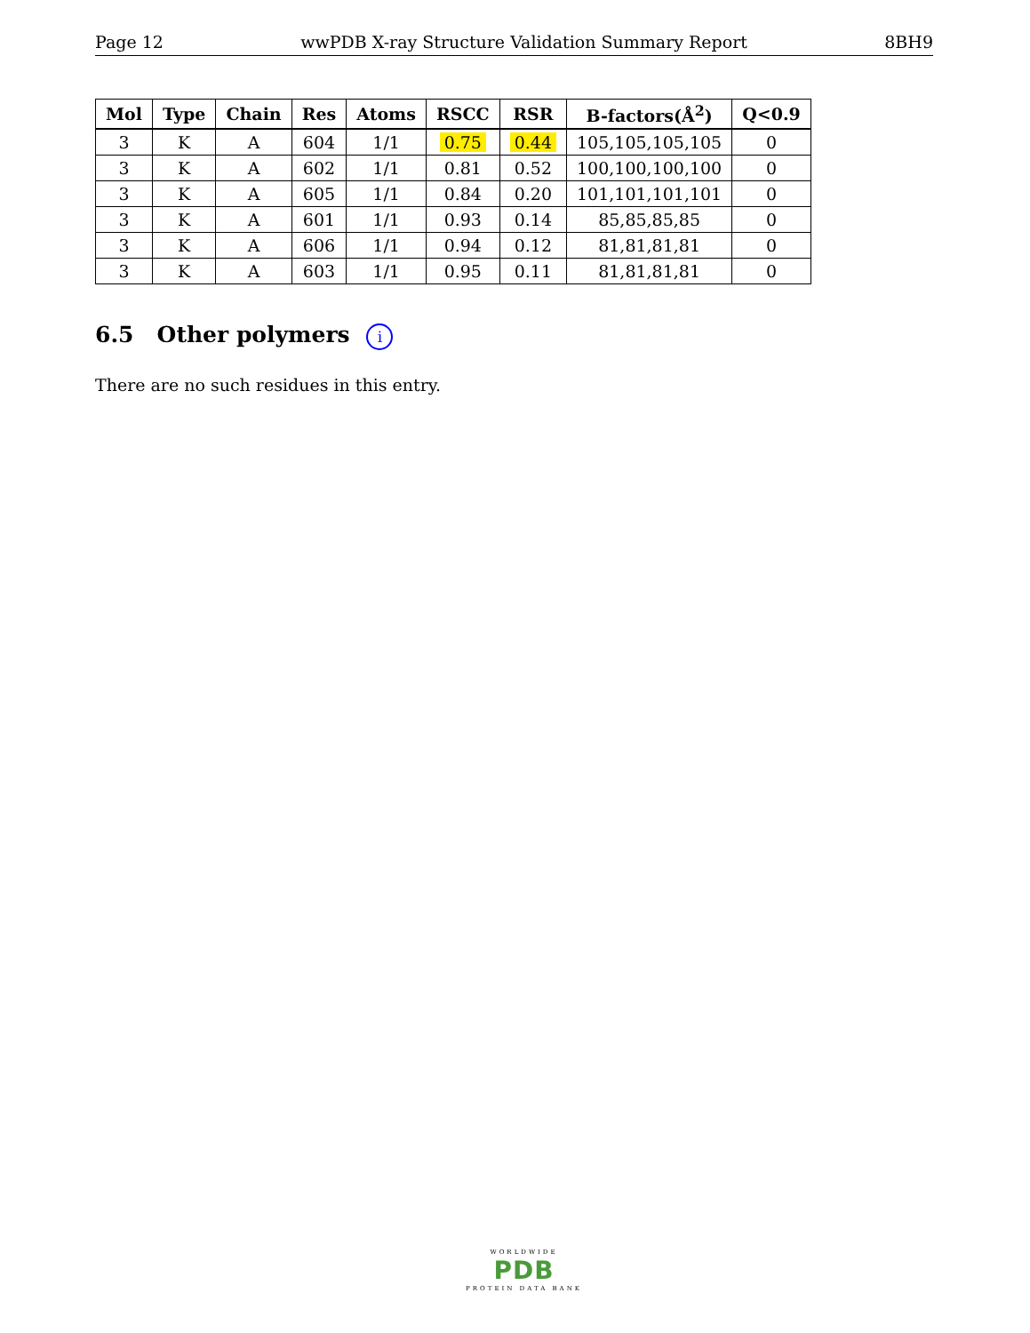Page 12 wwPDB X-ray Structure Validation Summary Report 8BH9
| Mol | Type | Chain | Res | Atoms | RSCC | RSR | B-factors(Å<sup>2</sup>) | Q<0.9 |
| --- | --- | --- | --- | --- | --- | --- | --- | --- |
| 3 | K | A | 604 | 1/1 | 0.75 | 0.44 | 105,105,105,105 | 0 |
| 3 | K | A | 602 | 1/1 | 0.81 | 0.52 | 100,100,100,100 | 0 |
| 3 | K | A | 605 | 1/1 | 0.84 | 0.20 | 101,101,101,101 | 0 |
| 3 | K | A | 601 | 1/1 | 0.93 | 0.14 | 85,85,85,85 | 0 |
| 3 | K | A | 606 | 1/1 | 0.94 | 0.12 | 81,81,81,81 | 0 |
| 3 | K | A | 603 | 1/1 | 0.95 | 0.11 | 81,81,81,81 | 0 |
6.5 Other polymers i
There are no such residues in this entry.
WORLDWIDE
PDB
PROTEIN DATA BANK